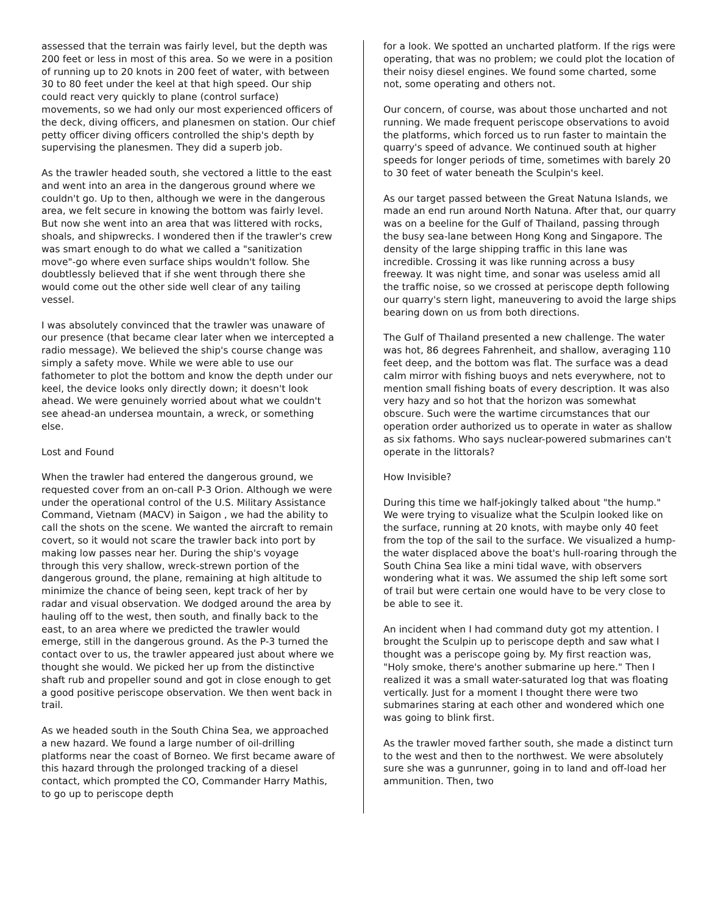assessed that the terrain was fairly level, but the depth was 200 feet or less in most of this area. So we were in a position of running up to 20 knots in 200 feet of water, with between 30 to 80 feet under the keel at that high speed. Our ship could react very quickly to plane (control surface) movements, so we had only our most experienced officers of the deck, diving officers, and planesmen on station. Our chief petty officer diving officers controlled the ship's depth by supervising the planesmen. They did a superb job.
As the trawler headed south, she vectored a little to the east and went into an area in the dangerous ground where we couldn't go. Up to then, although we were in the dangerous area, we felt secure in knowing the bottom was fairly level. But now she went into an area that was littered with rocks, shoals, and shipwrecks. I wondered then if the trawler's crew was smart enough to do what we called a "sanitization move"-go where even surface ships wouldn't follow. She doubtlessly believed that if she went through there she would come out the other side well clear of any tailing vessel.
I was absolutely convinced that the trawler was unaware of our presence (that became clear later when we intercepted a radio message). We believed the ship's course change was simply a safety move. While we were able to use our fathometer to plot the bottom and know the depth under our keel, the device looks only directly down; it doesn't look ahead. We were genuinely worried about what we couldn't see ahead-an undersea mountain, a wreck, or something else.
Lost and Found
When the trawler had entered the dangerous ground, we requested cover from an on-call P-3 Orion. Although we were under the operational control of the U.S. Military Assistance Command, Vietnam (MACV) in Saigon , we had the ability to call the shots on the scene. We wanted the aircraft to remain covert, so it would not scare the trawler back into port by making low passes near her. During the ship's voyage through this very shallow, wreck-strewn portion of the dangerous ground, the plane, remaining at high altitude to minimize the chance of being seen, kept track of her by radar and visual observation. We dodged around the area by hauling off to the west, then south, and finally back to the east, to an area where we predicted the trawler would emerge, still in the dangerous ground. As the P-3 turned the contact over to us, the trawler appeared just about where we thought she would. We picked her up from the distinctive shaft rub and propeller sound and got in close enough to get a good positive periscope observation. We then went back in trail.
As we headed south in the South China Sea, we approached a new hazard. We found a large number of oil-drilling platforms near the coast of Borneo. We first became aware of this hazard through the prolonged tracking of a diesel contact, which prompted the CO, Commander Harry Mathis, to go up to periscope depth
for a look. We spotted an uncharted platform. If the rigs were operating, that was no problem; we could plot the location of their noisy diesel engines. We found some charted, some not, some operating and others not.
Our concern, of course, was about those uncharted and not running. We made frequent periscope observations to avoid the platforms, which forced us to run faster to maintain the quarry's speed of advance. We continued south at higher speeds for longer periods of time, sometimes with barely 20 to 30 feet of water beneath the Sculpin's keel.
As our target passed between the Great Natuna Islands, we made an end run around North Natuna. After that, our quarry was on a beeline for the Gulf of Thailand, passing through the busy sea-lane between Hong Kong and Singapore. The density of the large shipping traffic in this lane was incredible. Crossing it was like running across a busy freeway. It was night time, and sonar was useless amid all the traffic noise, so we crossed at periscope depth following our quarry's stern light, maneuvering to avoid the large ships bearing down on us from both directions.
The Gulf of Thailand presented a new challenge. The water was hot, 86 degrees Fahrenheit, and shallow, averaging 110 feet deep, and the bottom was flat. The surface was a dead calm mirror with fishing buoys and nets everywhere, not to mention small fishing boats of every description. It was also very hazy and so hot that the horizon was somewhat obscure. Such were the wartime circumstances that our operation order authorized us to operate in water as shallow as six fathoms. Who says nuclear-powered submarines can't operate in the littorals?
How Invisible?
During this time we half-jokingly talked about "the hump." We were trying to visualize what the Sculpin looked like on the surface, running at 20 knots, with maybe only 40 feet from the top of the sail to the surface. We visualized a hump-the water displaced above the boat's hull-roaring through the South China Sea like a mini tidal wave, with observers wondering what it was. We assumed the ship left some sort of trail but were certain one would have to be very close to be able to see it.
An incident when I had command duty got my attention. I brought the Sculpin up to periscope depth and saw what I thought was a periscope going by. My first reaction was, "Holy smoke, there's another submarine up here." Then I realized it was a small water-saturated log that was floating vertically. Just for a moment I thought there were two submarines staring at each other and wondered which one was going to blink first.
As the trawler moved farther south, she made a distinct turn to the west and then to the northwest. We were absolutely sure she was a gunrunner, going in to land and off-load her ammunition. Then, two